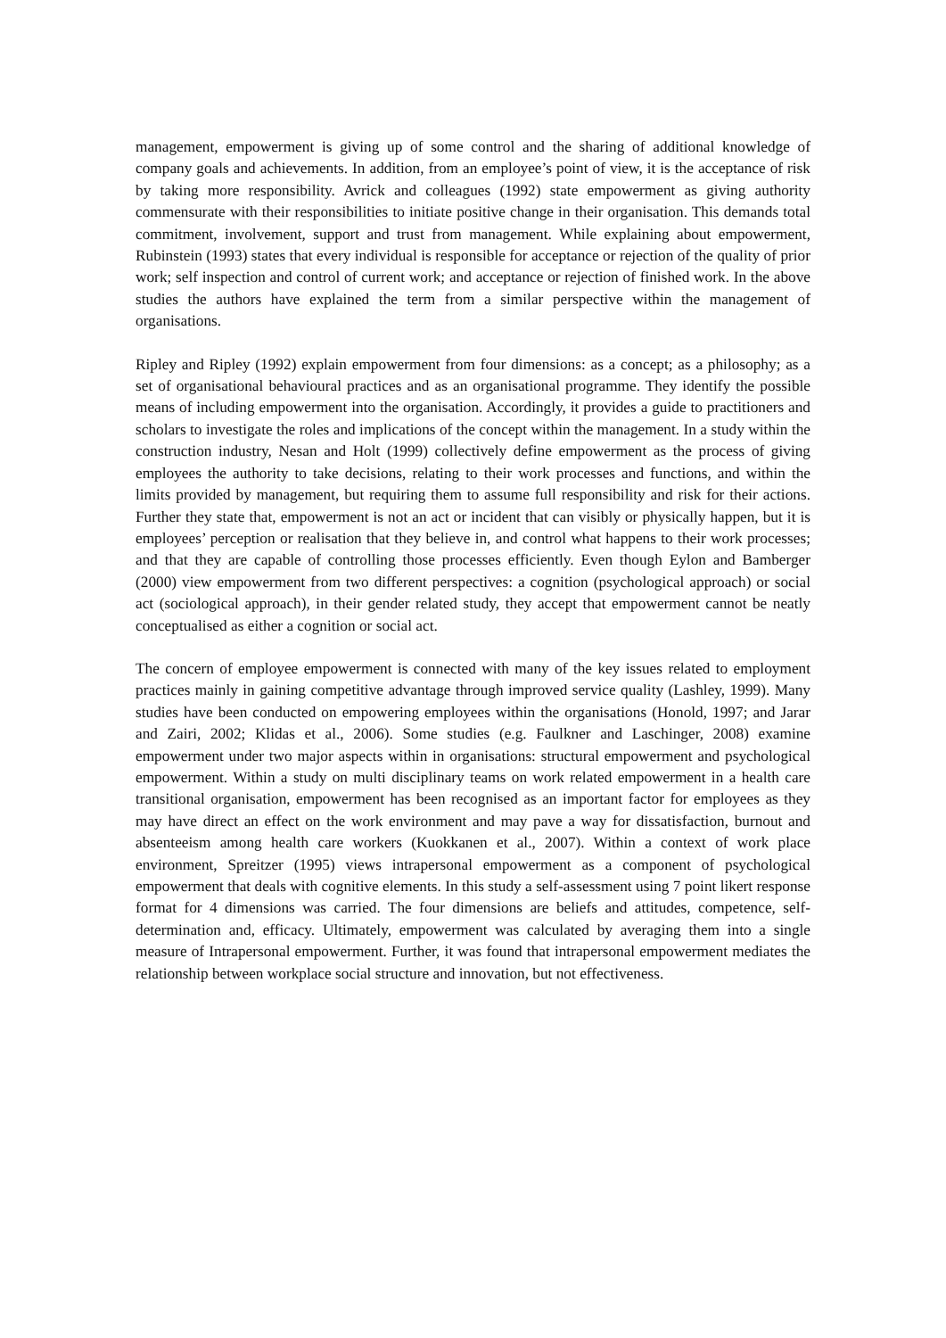management, empowerment is giving up of some control and the sharing of additional knowledge of company goals and achievements. In addition, from an employee’s point of view, it is the acceptance of risk by taking more responsibility. Avrick and colleagues (1992) state empowerment as giving authority commensurate with their responsibilities to initiate positive change in their organisation. This demands total commitment, involvement, support and trust from management. While explaining about empowerment, Rubinstein (1993) states that every individual is responsible for acceptance or rejection of the quality of prior work; self inspection and control of current work; and acceptance or rejection of finished work. In the above studies the authors have explained the term from a similar perspective within the management of organisations.
Ripley and Ripley (1992) explain empowerment from four dimensions: as a concept; as a philosophy; as a set of organisational behavioural practices and as an organisational programme. They identify the possible means of including empowerment into the organisation. Accordingly, it provides a guide to practitioners and scholars to investigate the roles and implications of the concept within the management. In a study within the construction industry, Nesan and Holt (1999) collectively define empowerment as the process of giving employees the authority to take decisions, relating to their work processes and functions, and within the limits provided by management, but requiring them to assume full responsibility and risk for their actions. Further they state that, empowerment is not an act or incident that can visibly or physically happen, but it is employees’ perception or realisation that they believe in, and control what happens to their work processes; and that they are capable of controlling those processes efficiently. Even though Eylon and Bamberger (2000) view empowerment from two different perspectives: a cognition (psychological approach) or social act (sociological approach), in their gender related study, they accept that empowerment cannot be neatly conceptualised as either a cognition or social act.
The concern of employee empowerment is connected with many of the key issues related to employment practices mainly in gaining competitive advantage through improved service quality (Lashley, 1999). Many studies have been conducted on empowering employees within the organisations (Honold, 1997; and Jarar and Zairi, 2002; Klidas et al., 2006). Some studies (e.g. Faulkner and Laschinger, 2008) examine empowerment under two major aspects within in organisations: structural empowerment and psychological empowerment. Within a study on multi disciplinary teams on work related empowerment in a health care transitional organisation, empowerment has been recognised as an important factor for employees as they may have direct an effect on the work environment and may pave a way for dissatisfaction, burnout and absenteeism among health care workers (Kuokkanen et al., 2007). Within a context of work place environment, Spreitzer (1995) views intrapersonal empowerment as a component of psychological empowerment that deals with cognitive elements. In this study a self-assessment using 7 point likert response format for 4 dimensions was carried. The four dimensions are beliefs and attitudes, competence, self- determination and, efficacy. Ultimately, empowerment was calculated by averaging them into a single measure of Intrapersonal empowerment. Further, it was found that intrapersonal empowerment mediates the relationship between workplace social structure and innovation, but not effectiveness.